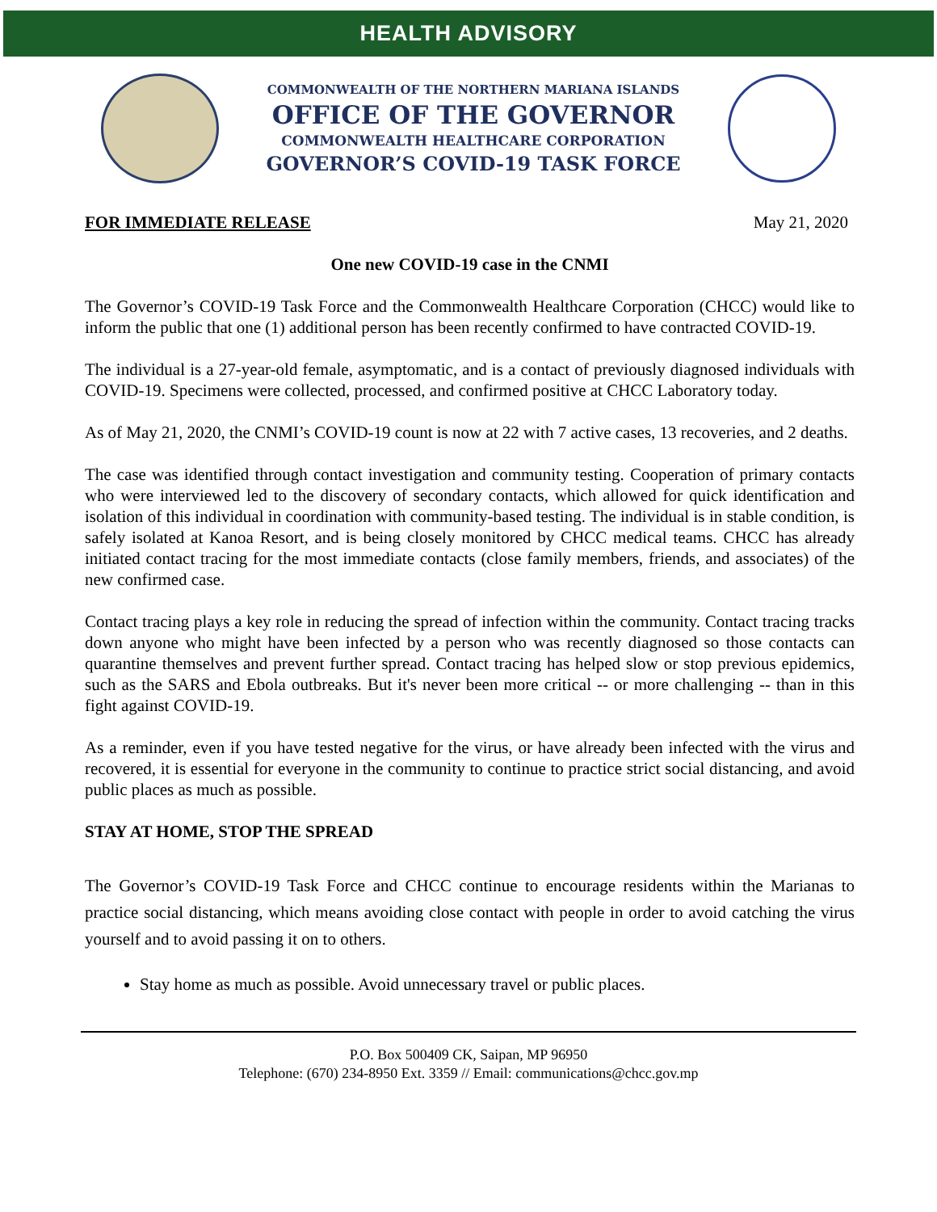HEALTH ADVISORY
COMMONWEALTH OF THE NORTHERN MARIANA ISLANDS
OFFICE OF THE GOVERNOR
COMMONWEALTH HEALTHCARE CORPORATION
GOVERNOR’S COVID-19 TASK FORCE
FOR IMMEDIATE RELEASE May 21, 2020
One new COVID-19 case in the CNMI
The Governor’s COVID-19 Task Force and the Commonwealth Healthcare Corporation (CHCC) would like to inform the public that one (1) additional person has been recently confirmed to have contracted COVID-19.
The individual is a 27-year-old female, asymptomatic, and is a contact of previously diagnosed individuals with COVID-19. Specimens were collected, processed, and confirmed positive at CHCC Laboratory today.
As of May 21, 2020, the CNMI’s COVID-19 count is now at 22 with 7 active cases, 13 recoveries, and 2 deaths.
The case was identified through contact investigation and community testing. Cooperation of primary contacts who were interviewed led to the discovery of secondary contacts, which allowed for quick identification and isolation of this individual in coordination with community-based testing. The individual is in stable condition, is safely isolated at Kanoa Resort, and is being closely monitored by CHCC medical teams. CHCC has already initiated contact tracing for the most immediate contacts (close family members, friends, and associates) of the new confirmed case.
Contact tracing plays a key role in reducing the spread of infection within the community. Contact tracing tracks down anyone who might have been infected by a person who was recently diagnosed so those contacts can quarantine themselves and prevent further spread. Contact tracing has helped slow or stop previous epidemics, such as the SARS and Ebola outbreaks. But it's never been more critical -- or more challenging -- than in this fight against COVID-19.
As a reminder, even if you have tested negative for the virus, or have already been infected with the virus and recovered, it is essential for everyone in the community to continue to practice strict social distancing, and avoid public places as much as possible.
STAY AT HOME, STOP THE SPREAD
The Governor’s COVID-19 Task Force and CHCC continue to encourage residents within the Marianas to practice social distancing, which means avoiding close contact with people in order to avoid catching the virus yourself and to avoid passing it on to others.
Stay home as much as possible. Avoid unnecessary travel or public places.
P.O. Box 500409 CK, Saipan, MP 96950
Telephone: (670) 234-8950 Ext. 3359 // Email: communications@chcc.gov.mp